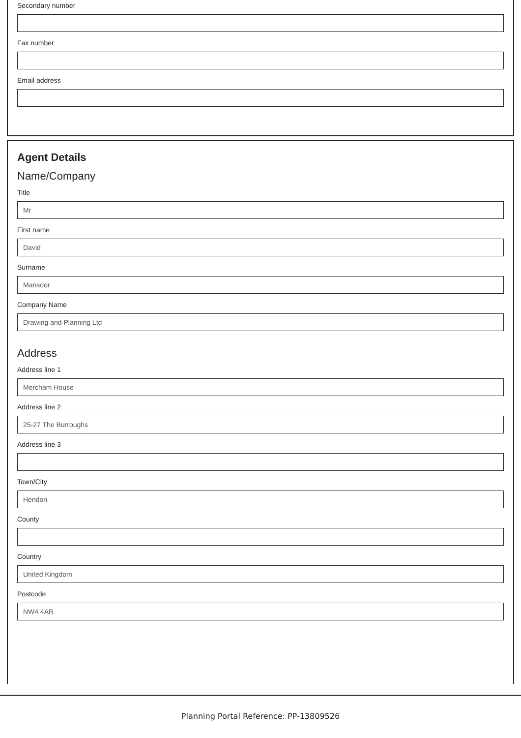Secondary number
Fax number
Email address
Agent Details
Name/Company
Title
Mr
First name
David
Surname
Mansoor
Company Name
Drawing and Planning Ltd
Address
Address line 1
Mercham House
Address line 2
25-27 The Burroughs
Address line 3
Town/City
Hendon
County
Country
United Kingdom
Postcode
NW4 4AR
Planning Portal Reference: PP-13809526